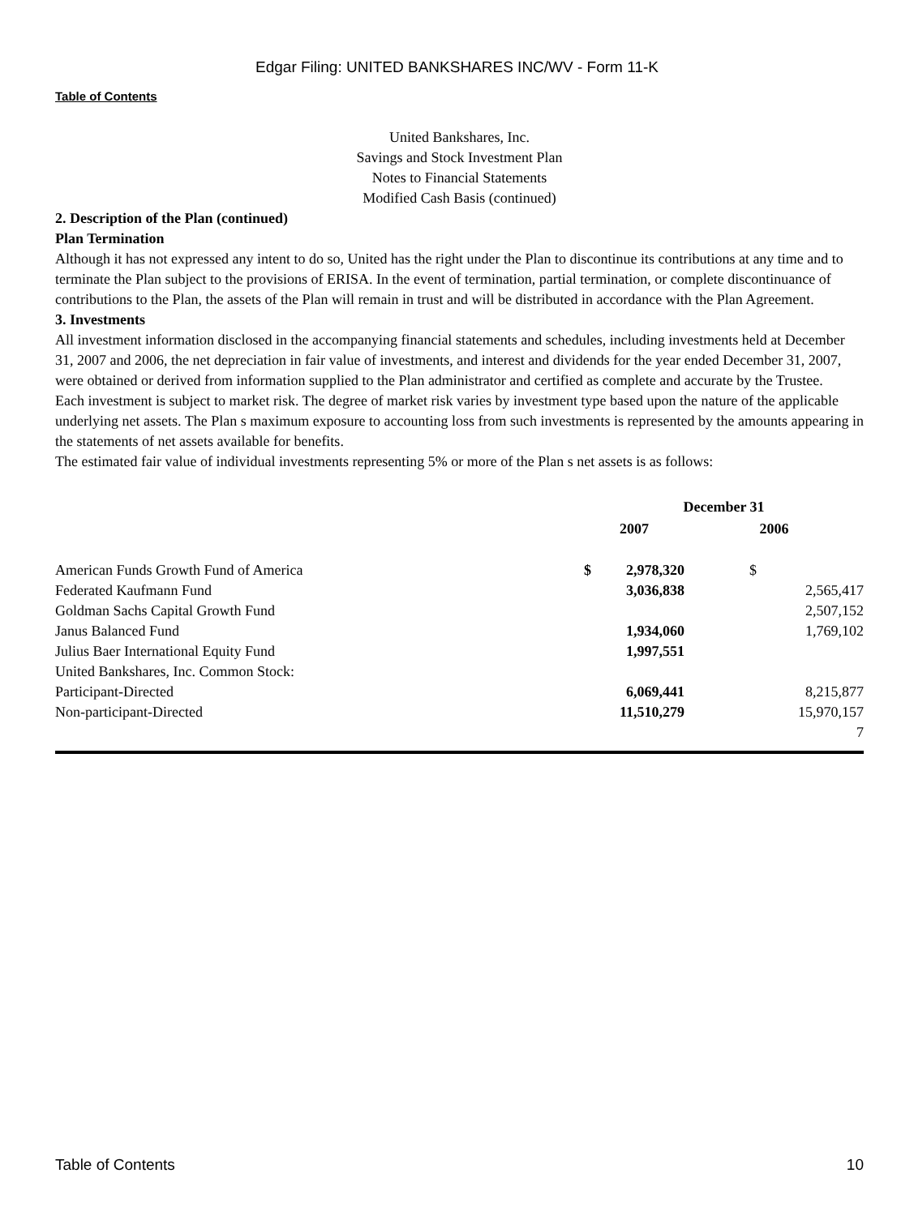Edgar Filing: UNITED BANKSHARES INC/WV - Form 11-K
Table of Contents
United Bankshares, Inc.
Savings and Stock Investment Plan
Notes to Financial Statements
Modified Cash Basis (continued)
2. Description of the Plan (continued)
Plan Termination
Although it has not expressed any intent to do so, United has the right under the Plan to discontinue its contributions at any time and to terminate the Plan subject to the provisions of ERISA. In the event of termination, partial termination, or complete discontinuance of contributions to the Plan, the assets of the Plan will remain in trust and will be distributed in accordance with the Plan Agreement.
3. Investments
All investment information disclosed in the accompanying financial statements and schedules, including investments held at December 31, 2007 and 2006, the net depreciation in fair value of investments, and interest and dividends for the year ended December 31, 2007, were obtained or derived from information supplied to the Plan administrator and certified as complete and accurate by the Trustee.
Each investment is subject to market risk. The degree of market risk varies by investment type based upon the nature of the applicable underlying net assets. The Plan s maximum exposure to accounting loss from such investments is represented by the amounts appearing in the statements of net assets available for benefits.
The estimated fair value of individual investments representing 5% or more of the Plan s net assets is as follows:
| | December 31 | | | |
| --- | --- | --- | --- | --- |
| | 2007 | | 2006 | |
| American Funds Growth Fund of America | $ | 2,978,320 | $ | |
| Federated Kaufmann Fund | | 3,036,838 | | 2,565,417 |
| Goldman Sachs Capital Growth Fund | | | | 2,507,152 |
| Janus Balanced Fund | | 1,934,060 | | 1,769,102 |
| Julius Baer International Equity Fund | | 1,997,551 | | |
| United Bankshares, Inc. Common Stock: | | | | |
| Participant-Directed | | 6,069,441 | | 8,215,877 |
| Non-participant-Directed | | 11,510,279 | | 15,970,157 |
7
Table of Contents 10